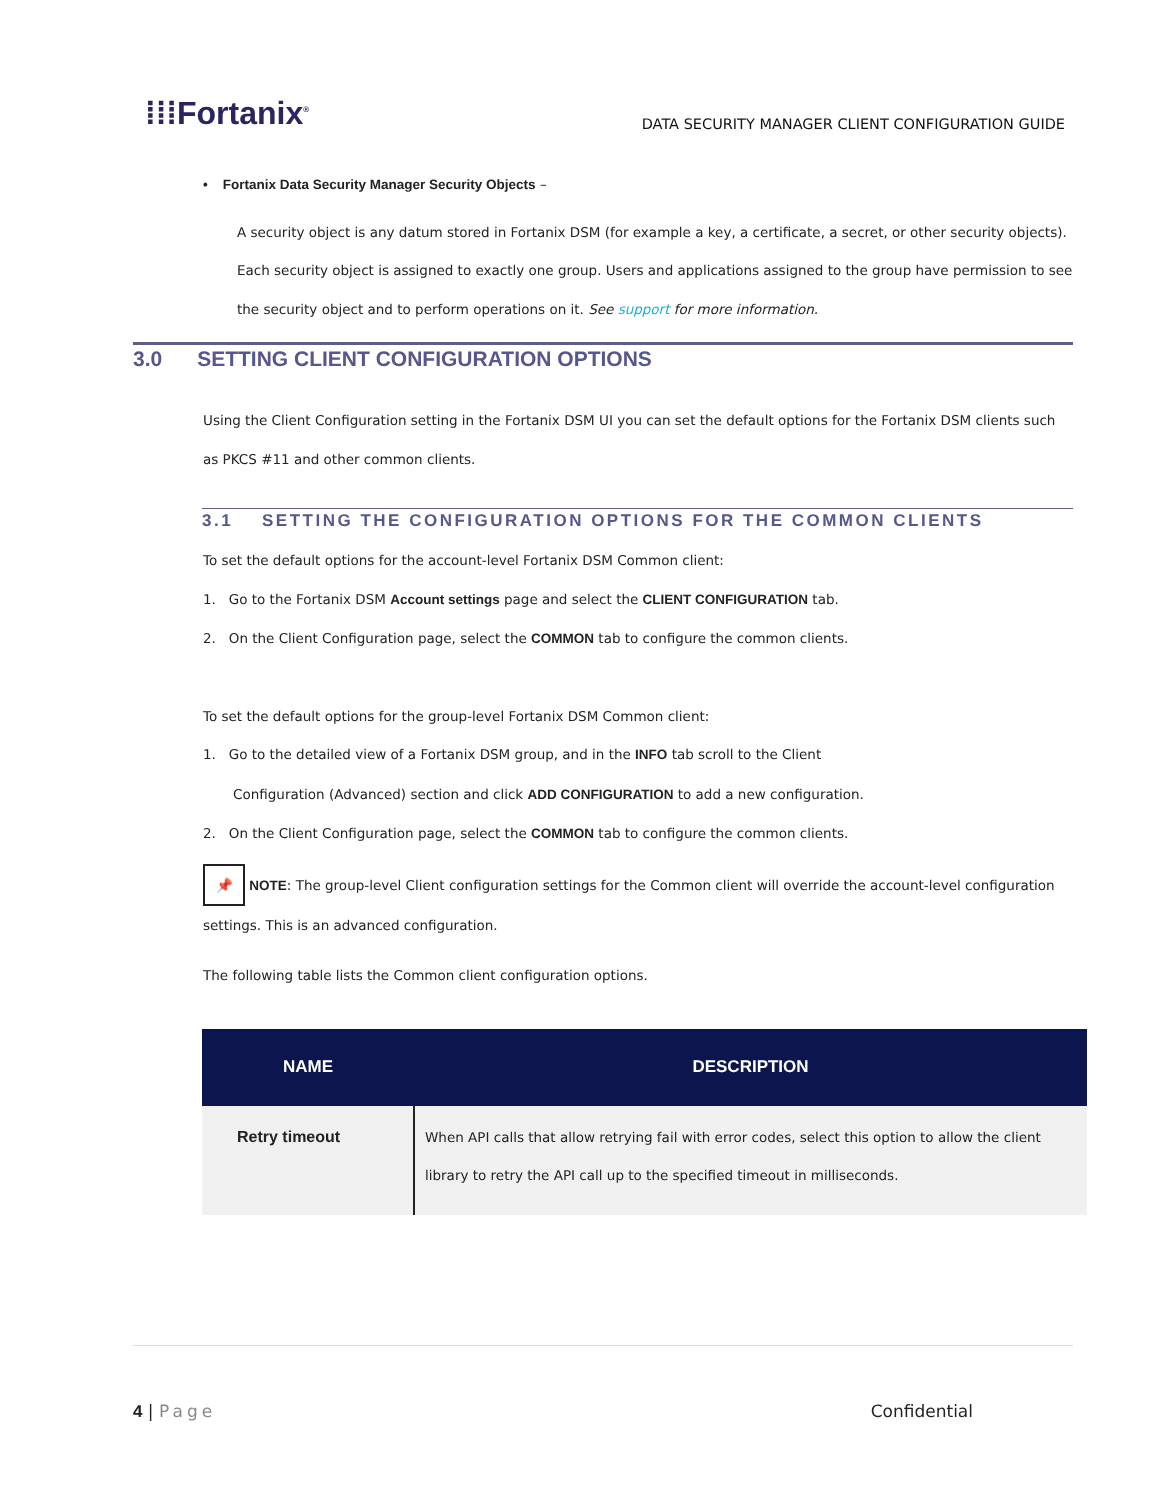⁞⁞⁞Fortanix<sup>®</sup>
DATA SECURITY MANAGER CLIENT CONFIGURATION GUIDE
• Fortanix Data Security Manager Security Objects –
A security object is any datum stored in Fortanix DSM (for example a key, a certificate, a secret, or other security objects). Each security object is assigned to exactly one group. Users and applications assigned to the group have permission to see the security object and to perform operations on it. See support for more information.
3.0 SETTING CLIENT CONFIGURATION OPTIONS
Using the Client Configuration setting in the Fortanix DSM UI you can set the default options for the Fortanix DSM clients such as PKCS #11 and other common clients.
3.1 SETTING THE CONFIGURATION OPTIONS FOR THE COMMON CLIENTS
To set the default options for the account-level Fortanix DSM Common client:
1. Go to the Fortanix DSM Account settings page and select the CLIENT CONFIGURATION tab.
2. On the Client Configuration page, select the COMMON tab to configure the common clients.
To set the default options for the group-level Fortanix DSM Common client:
1. Go to the detailed view of a Fortanix DSM group, and in the INFO tab scroll to the Client
Configuration (Advanced) section and click ADD CONFIGURATION to add a new configuration.
2. On the Client Configuration page, select the COMMON tab to configure the common clients.
📌 NOTE: The group-level Client configuration settings for the Common client will override the account-level configuration settings. This is an advanced configuration.
The following table lists the Common client configuration options.
| NAME | DESCRIPTION |
| --- | --- |
| Retry timeout | When API calls that allow retrying fail with error codes, select this option to allow the client library to retry the API call up to the specified timeout in milliseconds. |
4 | Page Confidential